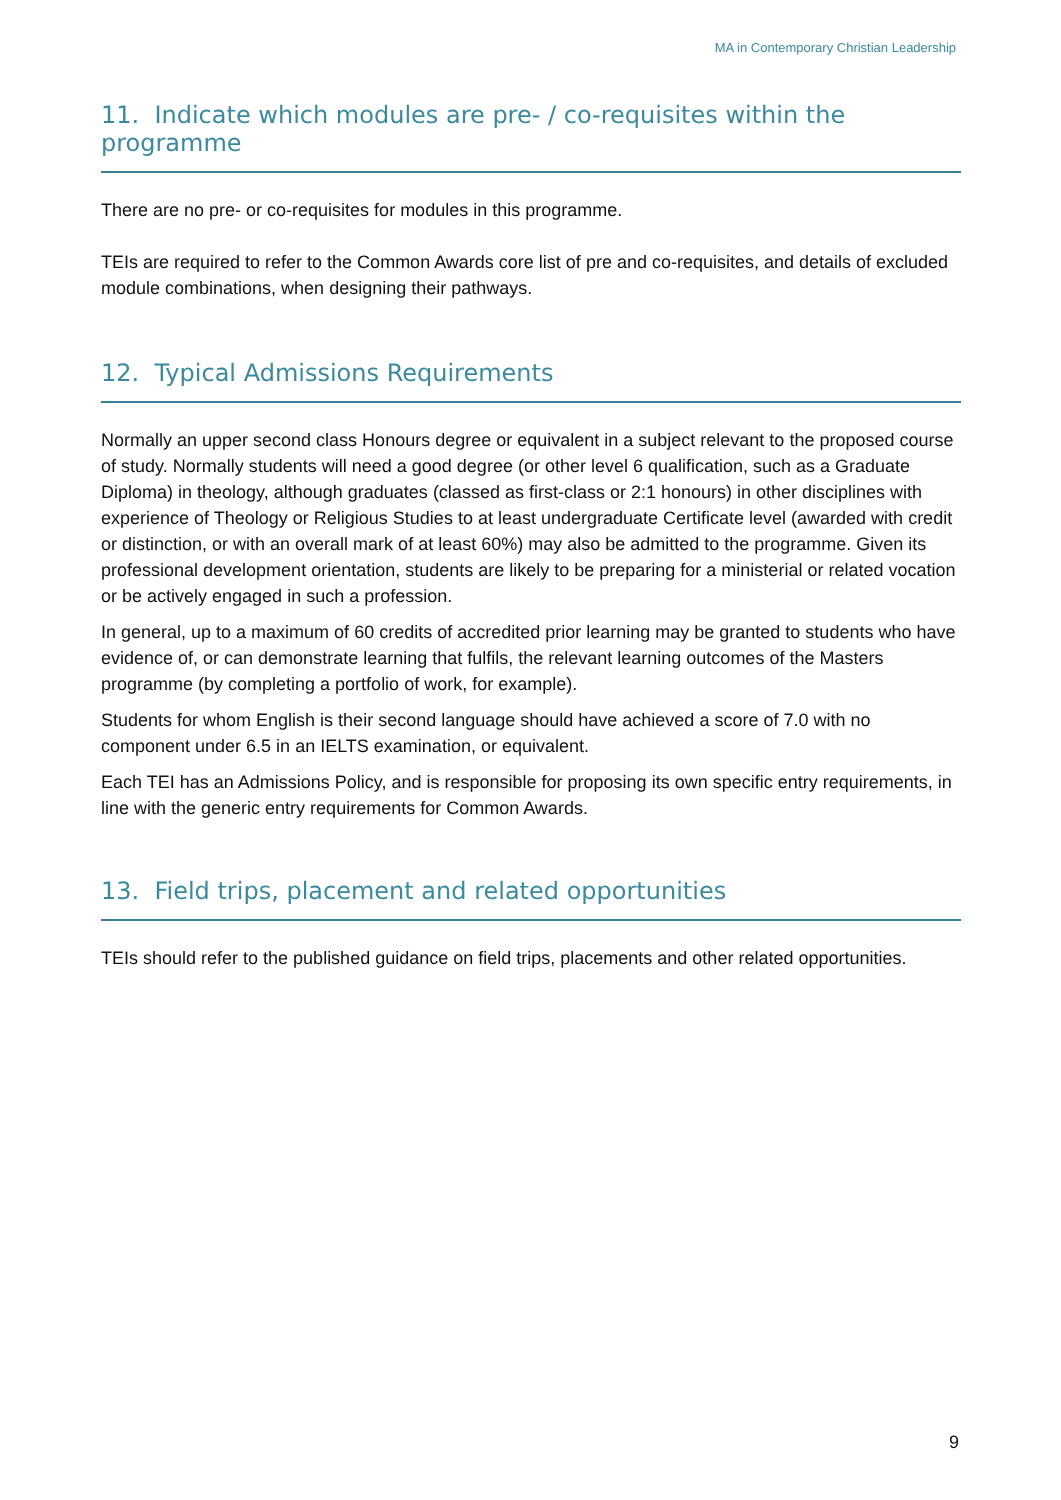MA in Contemporary Christian Leadership
11. Indicate which modules are pre- / co-requisites within the programme
There are no pre- or co-requisites for modules in this programme.
TEIs are required to refer to the Common Awards core list of pre and co-requisites, and details of excluded module combinations, when designing their pathways.
12. Typical Admissions Requirements
Normally an upper second class Honours degree or equivalent in a subject relevant to the proposed course of study. Normally students will need a good degree (or other level 6 qualification, such as a Graduate Diploma) in theology, although graduates (classed as first-class or 2:1 honours) in other disciplines with experience of Theology or Religious Studies to at least undergraduate Certificate level (awarded with credit or distinction, or with an overall mark of at least 60%) may also be admitted to the programme. Given its professional development orientation, students are likely to be preparing for a ministerial or related vocation or be actively engaged in such a profession.
In general, up to a maximum of 60 credits of accredited prior learning may be granted to students who have evidence of, or can demonstrate learning that fulfils, the relevant learning outcomes of the Masters programme (by completing a portfolio of work, for example).
Students for whom English is their second language should have achieved a score of 7.0 with no component under 6.5 in an IELTS examination, or equivalent.
Each TEI has an Admissions Policy, and is responsible for proposing its own specific entry requirements, in line with the generic entry requirements for Common Awards.
13. Field trips, placement and related opportunities
TEIs should refer to the published guidance on field trips, placements and other related opportunities.
9